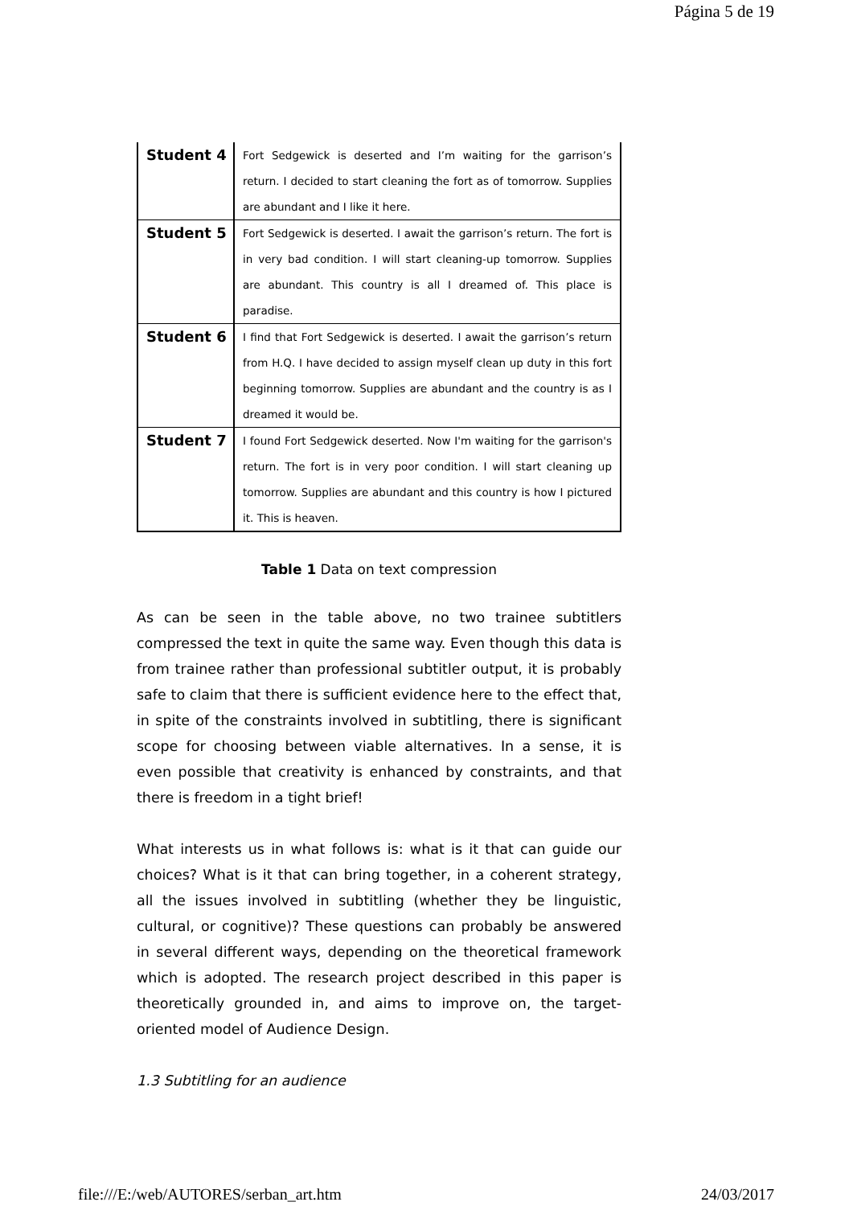Página 5 de 19
| Student 4 | Fort Sedgewick is deserted and I’m waiting for the garrison’s return. I decided to start cleaning the fort as of tomorrow. Supplies are abundant and I like it here. |
| Student 5 | Fort Sedgewick is deserted. I await the garrison’s return. The fort is in very bad condition. I will start cleaning-up tomorrow. Supplies are abundant. This country is all I dreamed of. This place is paradise. |
| Student 6 | I find that Fort Sedgewick is deserted. I await the garrison’s return from H.Q. I have decided to assign myself clean up duty in this fort beginning tomorrow. Supplies are abundant and the country is as I dreamed it would be. |
| Student 7 | I found Fort Sedgewick deserted. Now I'm waiting for the garrison's return. The fort is in very poor condition. I will start cleaning up tomorrow. Supplies are abundant and this country is how I pictured it. This is heaven. |
Table 1 Data on text compression
As can be seen in the table above, no two trainee subtitlers compressed the text in quite the same way. Even though this data is from trainee rather than professional subtitler output, it is probably safe to claim that there is sufficient evidence here to the effect that, in spite of the constraints involved in subtitling, there is significant scope for choosing between viable alternatives. In a sense, it is even possible that creativity is enhanced by constraints, and that there is freedom in a tight brief!
What interests us in what follows is: what is it that can guide our choices? What is it that can bring together, in a coherent strategy, all the issues involved in subtitling (whether they be linguistic, cultural, or cognitive)? These questions can probably be answered in several different ways, depending on the theoretical framework which is adopted. The research project described in this paper is theoretically grounded in, and aims to improve on, the target-oriented model of Audience Design.
1.3 Subtitling for an audience
file:///E:/web/AUTORES/serban_art.htm 24/03/2017